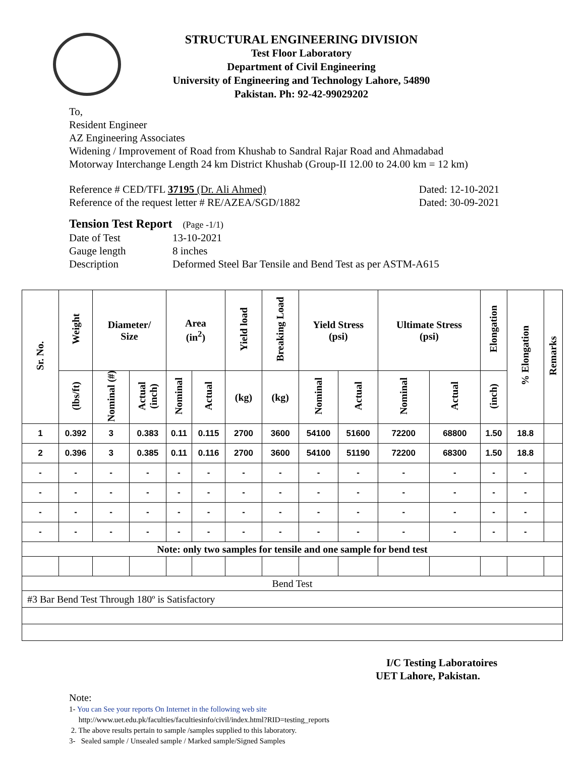STRUCTURAL ENGINEERING DIVISION
Test Floor Laboratory
Department of Civil Engineering
University of Engineering and Technology Lahore, 54890
Pakistan. Ph: 92-42-99029202
To,
Resident Engineer
AZ Engineering Associates
Widening / Improvement of Road from Khushab to Sandral Rajar Road and Ahmadabad
Motorway Interchange Length 24 km District Khushab (Group-II 12.00 to 24.00 km = 12 km)
Reference # CED/TFL 37195 (Dr. Ali Ahmed) Dated: 12-10-2021
Reference of the request letter # RE/AZEA/SGD/1882 Dated: 30-09-2021
Tension Test Report (Page -1/1)
Date of Test 13-10-2021 Gauge length 8 inches Description Deformed Steel Bar Tensile and Bend Test as per ASTM-A615
| Sr. No. | Weight | Diameter/ Size | | Area (in<sup>2</sup>) | | Yield load | Breaking Load | Yield Stress (psi) | | Ultimate Stress (psi) | | Elongation | % Elongation | Remarks |
| --- | --- | --- | --- | --- | --- | --- | --- | --- | --- | --- | --- | --- | --- | --- |
| | (lbs/ft) | Nominal (#) | Actual (inch) | Nominal | Actual | (kg) | (kg) | Nominal | Actual | Nominal | Actual | (inch) | | |
| 1 | 0.392 | 3 | 0.383 | 0.11 | 0.115 | 2700 | 3600 | 54100 | 51600 | 72200 | 68800 | 1.50 | 18.8 | |
| 2 | 0.396 | 3 | 0.385 | 0.11 | 0.116 | 2700 | 3600 | 54100 | 51190 | 72200 | 68300 | 1.50 | 18.8 | |
| - | - | - | - | - | - | - | - | - | - | - | - | - | - | |
| - | - | - | - | - | - | - | - | - | - | - | - | - | - | |
| - | - | - | - | - | - | - | - | - | - | - | - | - | - | |
| - | - | - | - | - | - | - | - | - | - | - | - | - | - | |
| Note: only two samples for tensile and one sample for bend test | | | | | | | | | | | | | | |
| Bend Test | | | | | | | | | | | | | | |
| #3 Bar Bend Test Through 180º is Satisfactory | | | | | | | | | | | | | | |
I/C Testing Laboratoires
UET Lahore, Pakistan.
Note:
1- You can See your reports On Internet in the following web site
http://www.uet.edu.pk/faculties/facultiesinfo/civil/index.html?RID=testing_reports
2. The above results pertain to sample /samples supplied to this laboratory.
3- Sealed sample / Unsealed sample / Marked sample/Signed Samples